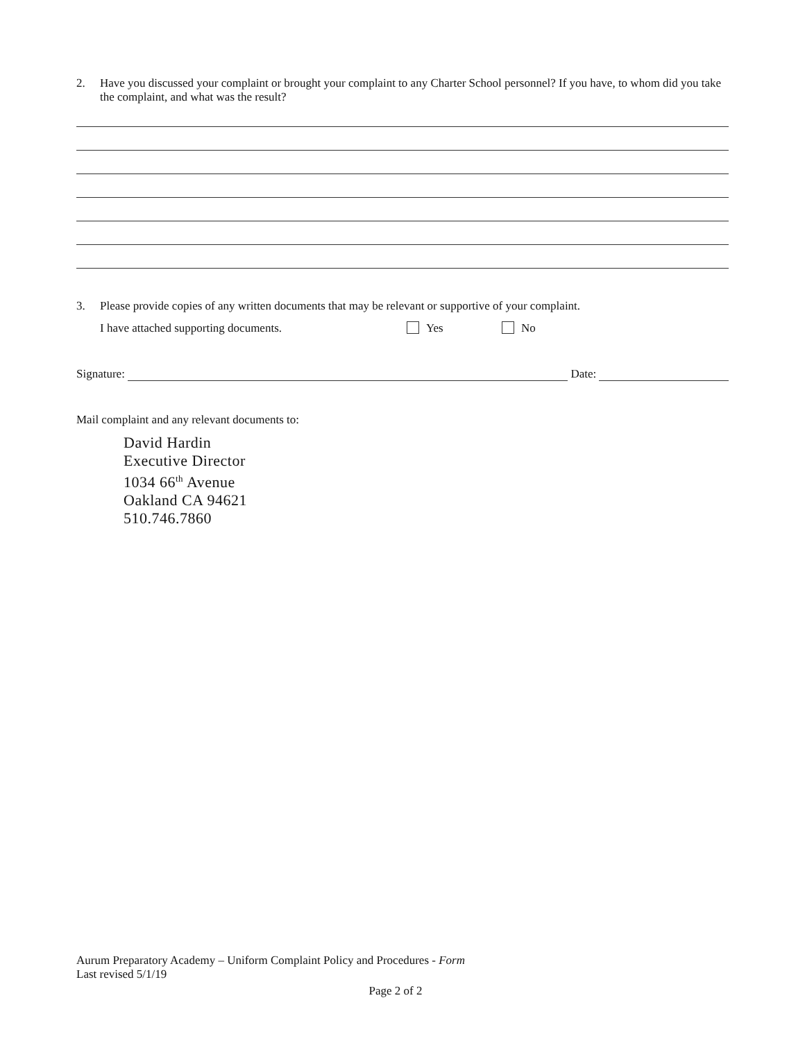2. Have you discussed your complaint or brought your complaint to any Charter School personnel? If you have, to whom did you take the complaint, and what was the result?
3. Please provide copies of any written documents that may be relevant or supportive of your complaint.
I have attached supporting documents. Yes No
Signature: Date:
Mail complaint and any relevant documents to:
David Hardin
Executive Director
1034 66<sup>th</sup> Avenue
Oakland CA 94621
510.746.7860
Aurum Preparatory Academy – Uniform Complaint Policy and Procedures - Form
Last revised 5/1/19
Page 2 of 2